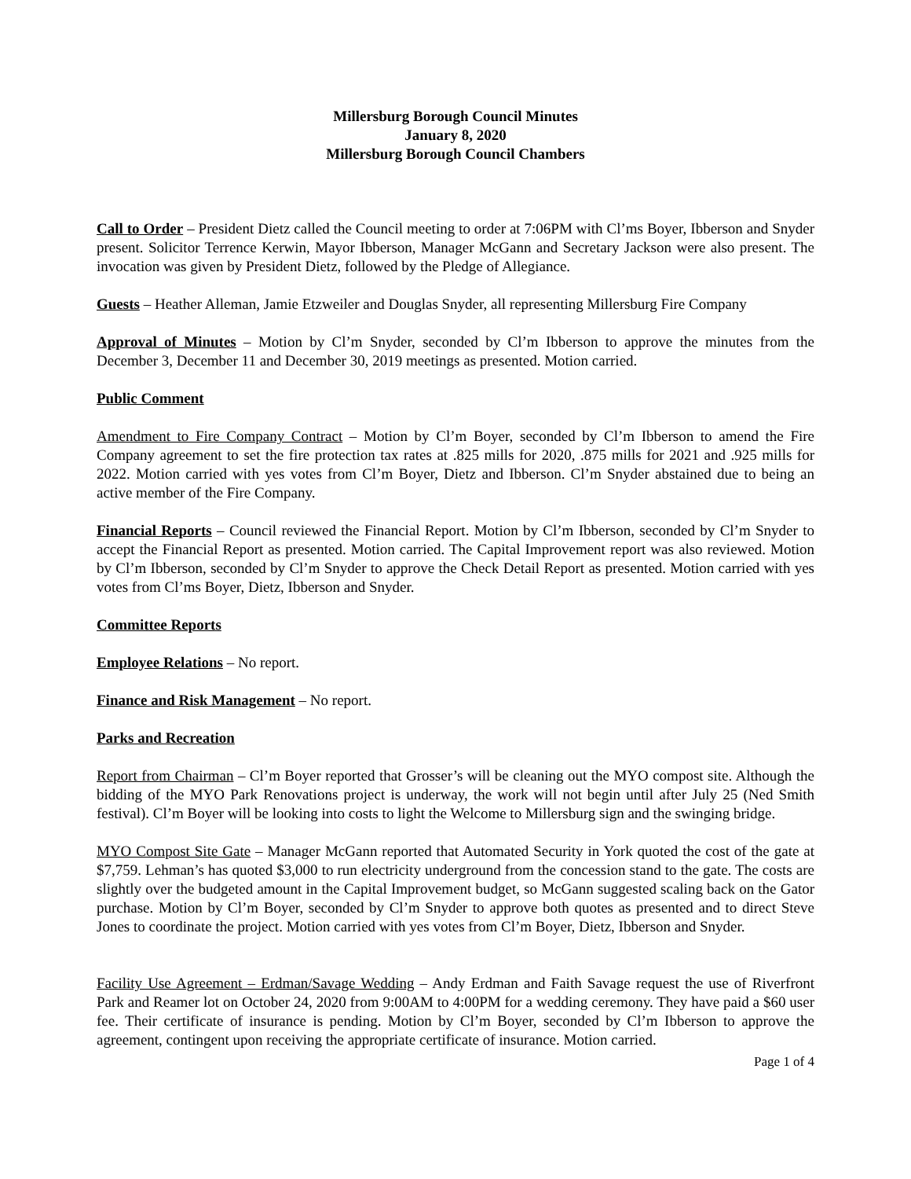Millersburg Borough Council Minutes
January 8, 2020
Millersburg Borough Council Chambers
Call to Order – President Dietz called the Council meeting to order at 7:06PM with Cl’ms Boyer, Ibberson and Snyder present. Solicitor Terrence Kerwin, Mayor Ibberson, Manager McGann and Secretary Jackson were also present. The invocation was given by President Dietz, followed by the Pledge of Allegiance.
Guests – Heather Alleman, Jamie Etzweiler and Douglas Snyder, all representing Millersburg Fire Company
Approval of Minutes – Motion by Cl’m Snyder, seconded by Cl’m Ibberson to approve the minutes from the December 3, December 11 and December 30, 2019 meetings as presented. Motion carried.
Public Comment
Amendment to Fire Company Contract – Motion by Cl’m Boyer, seconded by Cl’m Ibberson to amend the Fire Company agreement to set the fire protection tax rates at .825 mills for 2020, .875 mills for 2021 and .925 mills for 2022. Motion carried with yes votes from Cl’m Boyer, Dietz and Ibberson. Cl’m Snyder abstained due to being an active member of the Fire Company.
Financial Reports – Council reviewed the Financial Report. Motion by Cl’m Ibberson, seconded by Cl’m Snyder to accept the Financial Report as presented. Motion carried. The Capital Improvement report was also reviewed. Motion by Cl’m Ibberson, seconded by Cl’m Snyder to approve the Check Detail Report as presented. Motion carried with yes votes from Cl’ms Boyer, Dietz, Ibberson and Snyder.
Committee Reports
Employee Relations – No report.
Finance and Risk Management – No report.
Parks and Recreation
Report from Chairman – Cl’m Boyer reported that Grosser’s will be cleaning out the MYO compost site. Although the bidding of the MYO Park Renovations project is underway, the work will not begin until after July 25 (Ned Smith festival). Cl’m Boyer will be looking into costs to light the Welcome to Millersburg sign and the swinging bridge.
MYO Compost Site Gate – Manager McGann reported that Automated Security in York quoted the cost of the gate at $7,759. Lehman’s has quoted $3,000 to run electricity underground from the concession stand to the gate. The costs are slightly over the budgeted amount in the Capital Improvement budget, so McGann suggested scaling back on the Gator purchase. Motion by Cl’m Boyer, seconded by Cl’m Snyder to approve both quotes as presented and to direct Steve Jones to coordinate the project. Motion carried with yes votes from Cl’m Boyer, Dietz, Ibberson and Snyder.
Facility Use Agreement – Erdman/Savage Wedding – Andy Erdman and Faith Savage request the use of Riverfront Park and Reamer lot on October 24, 2020 from 9:00AM to 4:00PM for a wedding ceremony. They have paid a $60 user fee. Their certificate of insurance is pending. Motion by Cl’m Boyer, seconded by Cl’m Ibberson to approve the agreement, contingent upon receiving the appropriate certificate of insurance. Motion carried.
Page 1 of 4